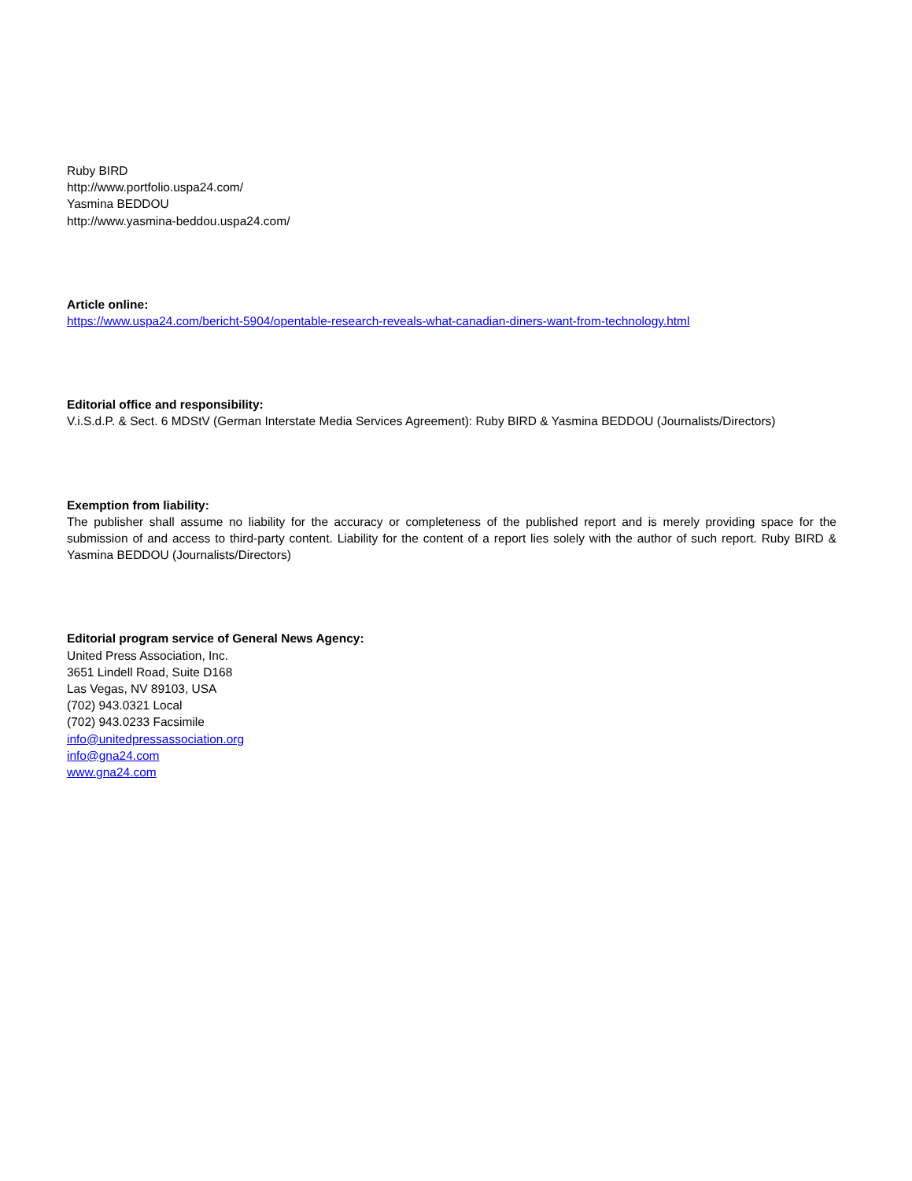Ruby BIRD
http://www.portfolio.uspa24.com/
Yasmina BEDDOU
http://www.yasmina-beddou.uspa24.com/
Article online:
https://www.uspa24.com/bericht-5904/opentable-research-reveals-what-canadian-diners-want-from-technology.html
Editorial office and responsibility:
V.i.S.d.P. & Sect. 6 MDStV (German Interstate Media Services Agreement): Ruby BIRD & Yasmina BEDDOU (Journalists/Directors)
Exemption from liability:
The publisher shall assume no liability for the accuracy or completeness of the published report and is merely providing space for the submission of and access to third-party content. Liability for the content of a report lies solely with the author of such report. Ruby BIRD & Yasmina BEDDOU (Journalists/Directors)
Editorial program service of General News Agency:
United Press Association, Inc.
3651 Lindell Road, Suite D168
Las Vegas, NV 89103, USA
(702) 943.0321 Local
(702) 943.0233 Facsimile
info@unitedpressassociation.org
info@gna24.com
www.gna24.com